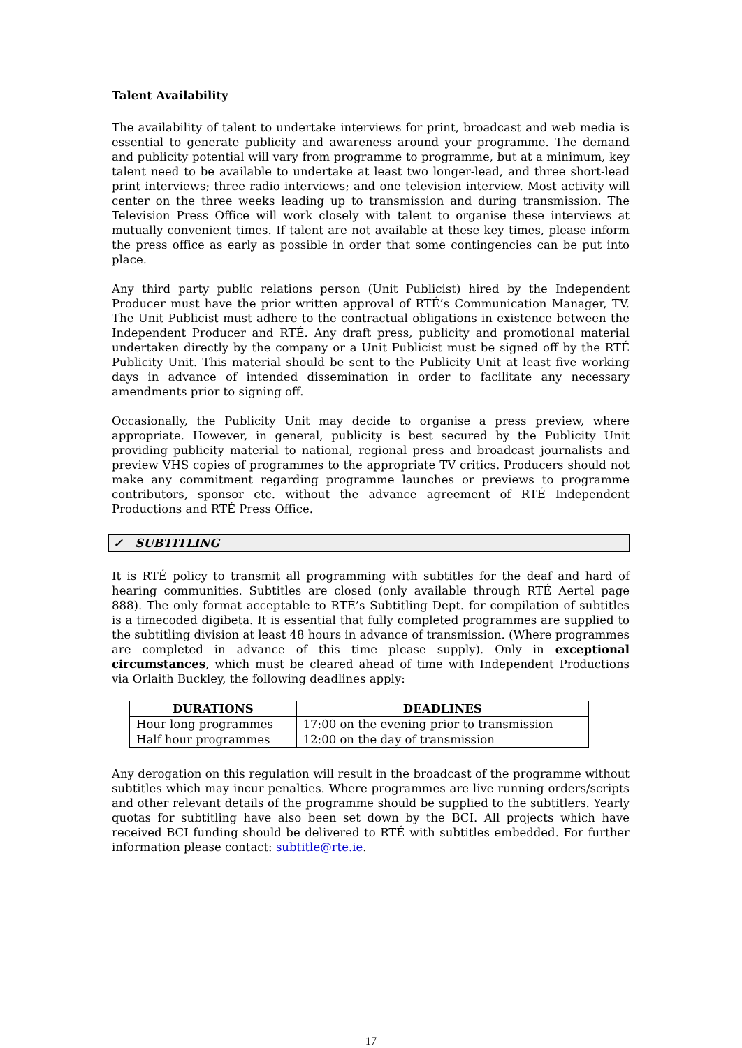Talent Availability
The availability of talent to undertake interviews for print, broadcast and web media is essential to generate publicity and awareness around your programme. The demand and publicity potential will vary from programme to programme, but at a minimum, key talent need to be available to undertake at least two longer-lead, and three short-lead print interviews; three radio interviews; and one television interview. Most activity will center on the three weeks leading up to transmission and during transmission. The Television Press Office will work closely with talent to organise these interviews at mutually convenient times. If talent are not available at these key times, please inform the press office as early as possible in order that some contingencies can be put into place.
Any third party public relations person (Unit Publicist) hired by the Independent Producer must have the prior written approval of RTÉ’s Communication Manager, TV. The Unit Publicist must adhere to the contractual obligations in existence between the Independent Producer and RTÉ. Any draft press, publicity and promotional material undertaken directly by the company or a Unit Publicist must be signed off by the RTÉ Publicity Unit. This material should be sent to the Publicity Unit at least five working days in advance of intended dissemination in order to facilitate any necessary amendments prior to signing off.
Occasionally, the Publicity Unit may decide to organise a press preview, where appropriate. However, in general, publicity is best secured by the Publicity Unit providing publicity material to national, regional press and broadcast journalists and preview VHS copies of programmes to the appropriate TV critics. Producers should not make any commitment regarding programme launches or previews to programme contributors, sponsor etc. without the advance agreement of RTÉ Independent Productions and RTÉ Press Office.
✓ SUBTITLING
It is RTÉ policy to transmit all programming with subtitles for the deaf and hard of hearing communities. Subtitles are closed (only available through RTÉ Aertel page 888). The only format acceptable to RTÉ’s Subtitling Dept. for compilation of subtitles is a timecoded digibeta. It is essential that fully completed programmes are supplied to the subtitling division at least 48 hours in advance of transmission. (Where programmes are completed in advance of this time please supply). Only in exceptional circumstances, which must be cleared ahead of time with Independent Productions via Orlaith Buckley, the following deadlines apply:
| DURATIONS | DEADLINES |
| --- | --- |
| Hour long programmes | 17:00 on the evening prior to transmission |
| Half hour programmes | 12:00 on the day of transmission |
Any derogation on this regulation will result in the broadcast of the programme without subtitles which may incur penalties. Where programmes are live running orders/scripts and other relevant details of the programme should be supplied to the subtitlers. Yearly quotas for subtitling have also been set down by the BCI. All projects which have received BCI funding should be delivered to RTÉ with subtitles embedded. For further information please contact: subtitle@rte.ie.
17